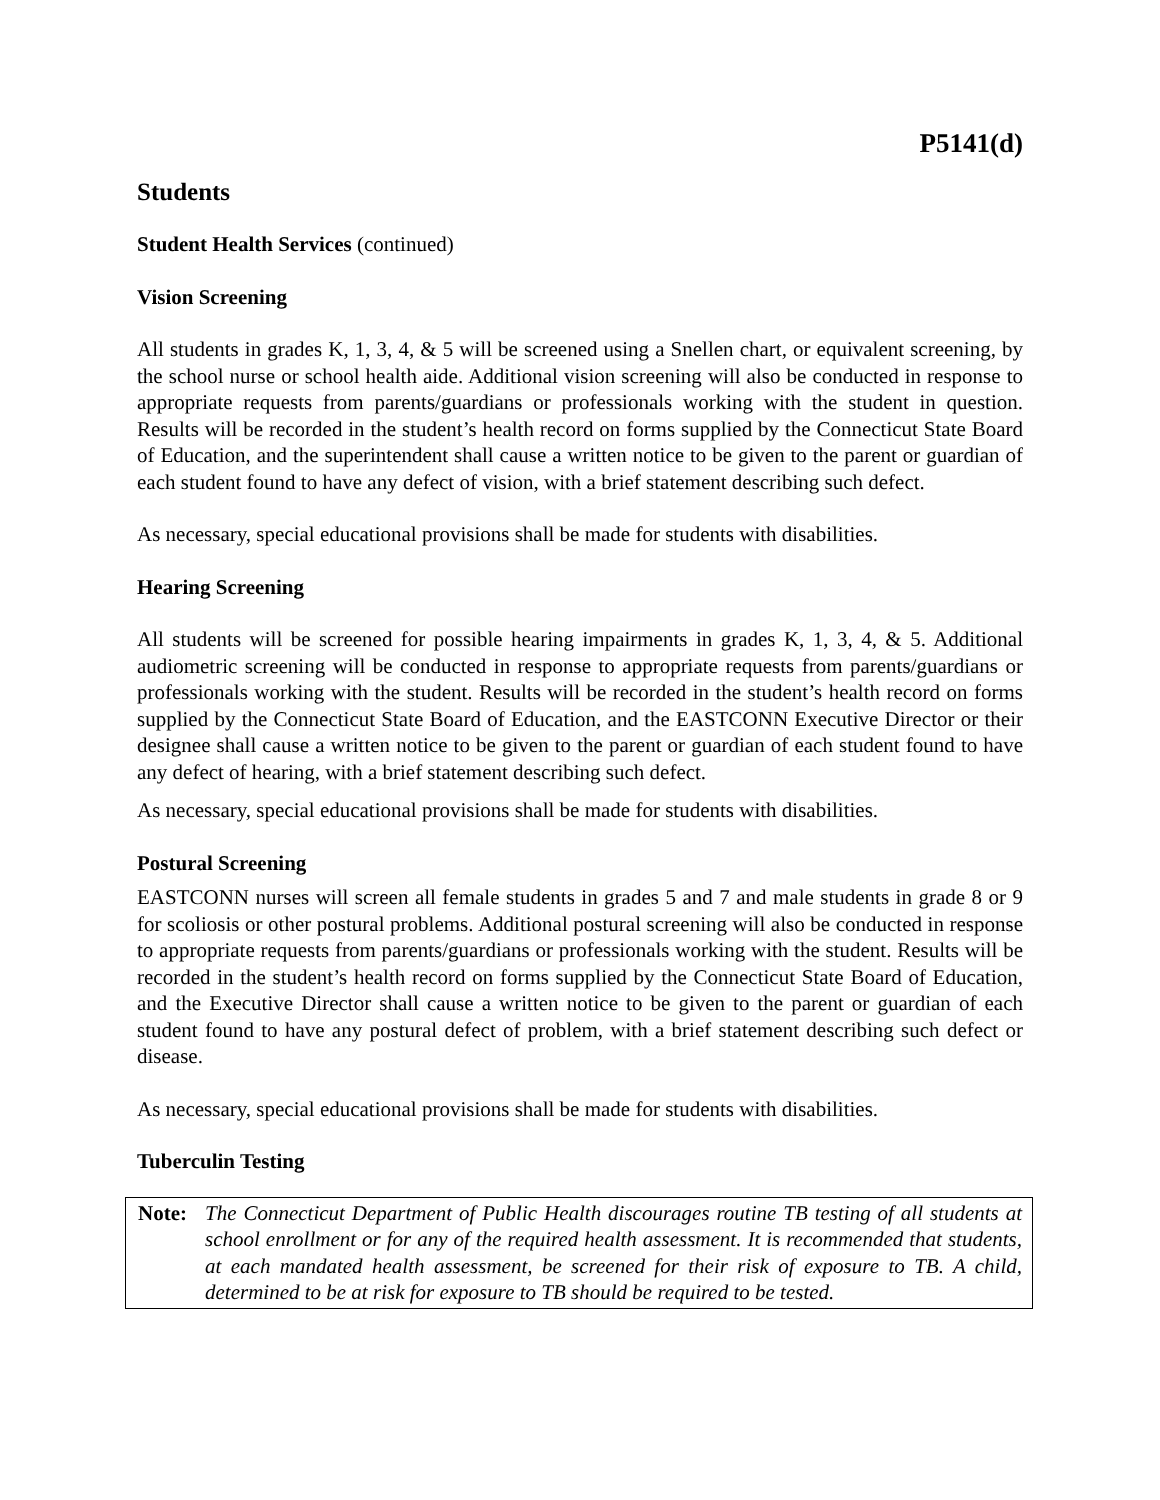P5141(d)
Students
Student Health Services (continued)
Vision Screening
All students in grades K, 1, 3, 4, & 5 will be screened using a Snellen chart, or equivalent screening, by the school nurse or school health aide. Additional vision screening will also be conducted in response to appropriate requests from parents/guardians or professionals working with the student in question. Results will be recorded in the student’s health record on forms supplied by the Connecticut State Board of Education, and the superintendent shall cause a written notice to be given to the parent or guardian of each student found to have any defect of vision, with a brief statement describing such defect.
As necessary, special educational provisions shall be made for students with disabilities.
Hearing Screening
All students will be screened for possible hearing impairments in grades K, 1, 3, 4, & 5. Additional audiometric screening will be conducted in response to appropriate requests from parents/guardians or professionals working with the student. Results will be recorded in the student’s health record on forms supplied by the Connecticut State Board of Education, and the EASTCONN Executive Director or their designee shall cause a written notice to be given to the parent or guardian of each student found to have any defect of hearing, with a brief statement describing such defect.
As necessary, special educational provisions shall be made for students with disabilities.
Postural Screening
EASTCONN nurses will screen all female students in grades 5 and 7 and male students in grade 8 or 9 for scoliosis or other postural problems. Additional postural screening will also be conducted in response to appropriate requests from parents/guardians or professionals working with the student. Results will be recorded in the student’s health record on forms supplied by the Connecticut State Board of Education, and the Executive Director shall cause a written notice to be given to the parent or guardian of each student found to have any postural defect of problem, with a brief statement describing such defect or disease.
As necessary, special educational provisions shall be made for students with disabilities.
Tuberculin Testing
Note: The Connecticut Department of Public Health discourages routine TB testing of all students at school enrollment or for any of the required health assessment. It is recommended that students, at each mandated health assessment, be screened for their risk of exposure to TB. A child, determined to be at risk for exposure to TB should be required to be tested.